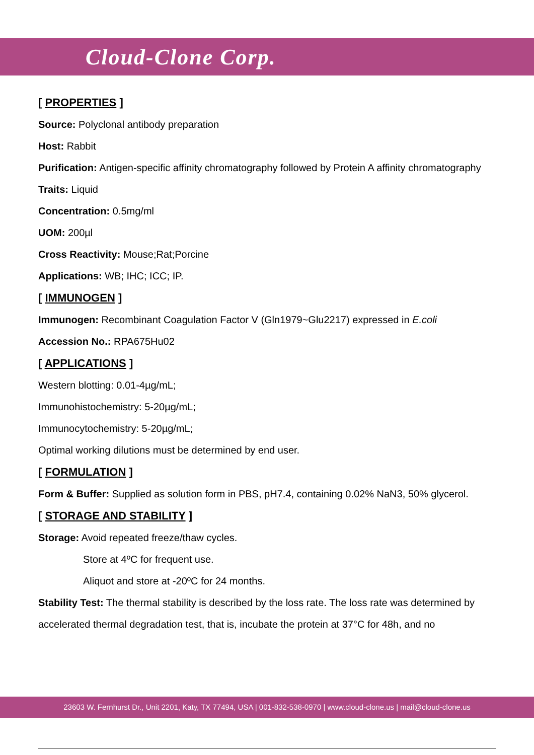Cloud-Clone Corp.
[ PROPERTIES ]
Source: Polyclonal antibody preparation
Host: Rabbit
Purification: Antigen-specific affinity chromatography followed by Protein A affinity chromatography
Traits: Liquid
Concentration: 0.5mg/ml
UOM: 200µl
Cross Reactivity: Mouse;Rat;Porcine
Applications: WB; IHC; ICC; IP.
[ IMMUNOGEN ]
Immunogen: Recombinant Coagulation Factor V (Gln1979~Glu2217) expressed in E.coli
Accession No.: RPA675Hu02
[ APPLICATIONS ]
Western blotting: 0.01-4µg/mL;
Immunohistochemistry: 5-20µg/mL;
Immunocytochemistry: 5-20µg/mL;
Optimal working dilutions must be determined by end user.
[ FORMULATION ]
Form & Buffer: Supplied as solution form in PBS, pH7.4, containing 0.02% NaN3, 50% glycerol.
[ STORAGE AND STABILITY ]
Storage: Avoid repeated freeze/thaw cycles.
Store at 4ºC for frequent use.
Aliquot and store at -20ºC for 24 months.
Stability Test: The thermal stability is described by the loss rate. The loss rate was determined by accelerated thermal degradation test, that is, incubate the protein at 37°C for 48h, and no
23603 W. Fernhurst Dr., Unit 2201, Katy, TX 77494, USA | 001-832-538-0970 | www.cloud-clone.us | mail@cloud-clone.us